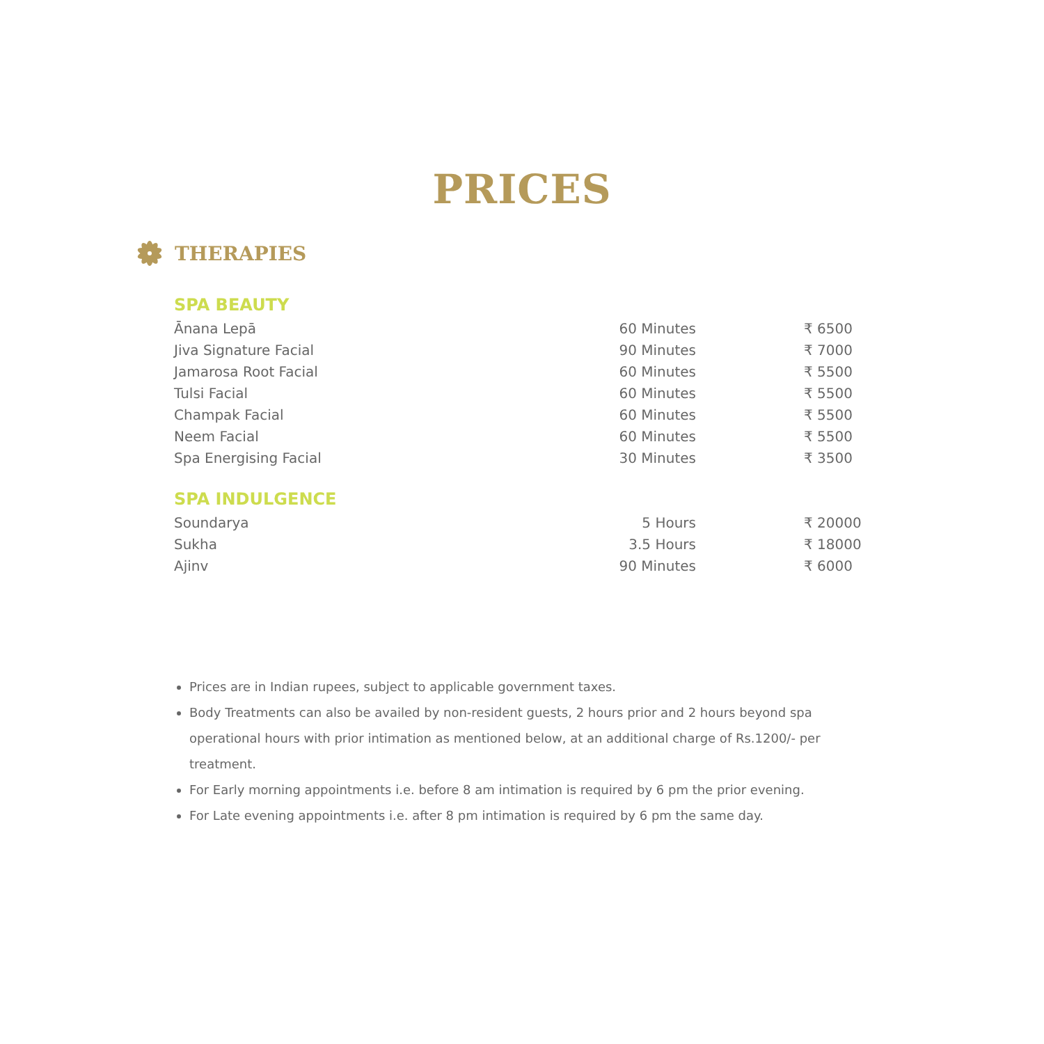PRICES
THERAPIES
SPA BEAUTY
| Ānana Lepā | 60 Minutes | ₹ 6500 |
| Jiva Signature Facial | 90 Minutes | ₹ 7000 |
| Jamarosa Root Facial | 60 Minutes | ₹ 5500 |
| Tulsi Facial | 60 Minutes | ₹ 5500 |
| Champak Facial | 60 Minutes | ₹ 5500 |
| Neem Facial | 60 Minutes | ₹ 5500 |
| Spa Energising Facial | 30 Minutes | ₹ 3500 |
SPA INDULGENCE
| Soundarya | 5 Hours | ₹ 20000 |
| Sukha | 3.5 Hours | ₹ 18000 |
| Ajinv | 90 Minutes | ₹ 6000 |
Prices are in Indian rupees, subject to applicable government taxes.
Body Treatments can also be availed by non-resident guests, 2 hours prior and 2 hours beyond spa operational hours with prior intimation as mentioned below, at an additional charge of Rs.1200/- per treatment.
For Early morning appointments i.e. before 8 am intimation is required by 6 pm the prior evening.
For Late evening appointments i.e. after 8 pm intimation is required by 6 pm the same day.